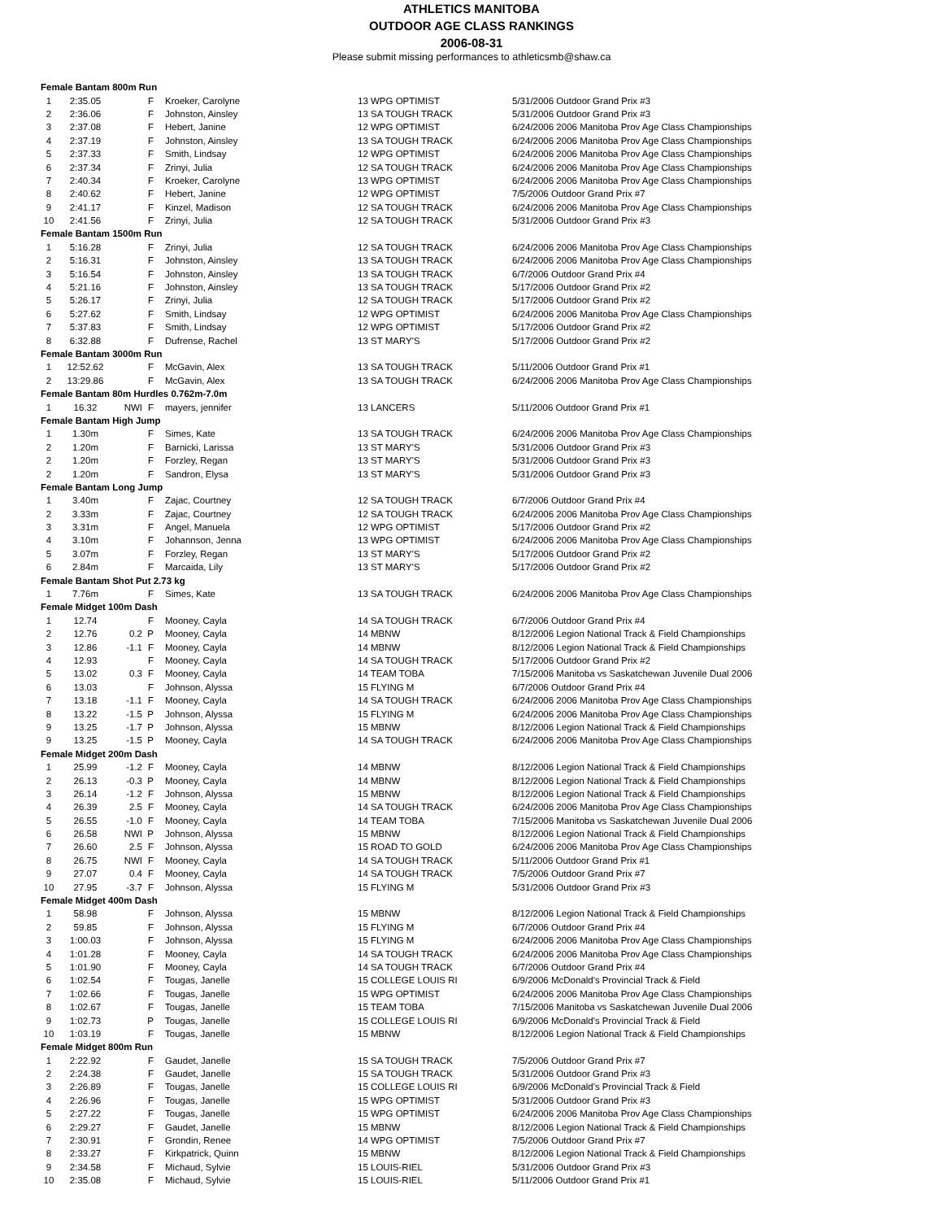ATHLETICS MANITOBA
OUTDOOR AGE CLASS RANKINGS
2006-08-31
Please submit missing performances to athleticsmb@shaw.ca
| Female Bantam 800m Run | | | | | | |
| 1 | 2:35.05 | | F | Kroeker, Carolyne | 13 WPG OPTIMIST | 5/31/2006 Outdoor Grand Prix #3 |
| 2 | 2:36.06 | | F | Johnston, Ainsley | 13 SA TOUGH TRACK | 5/31/2006 Outdoor Grand Prix #3 |
| 3 | 2:37.08 | | F | Hebert, Janine | 12 WPG OPTIMIST | 6/24/2006 2006 Manitoba Prov Age Class Championships |
| 4 | 2:37.19 | | F | Johnston, Ainsley | 13 SA TOUGH TRACK | 6/24/2006 2006 Manitoba Prov Age Class Championships |
| 5 | 2:37.33 | | F | Smith, Lindsay | 12 WPG OPTIMIST | 6/24/2006 2006 Manitoba Prov Age Class Championships |
| 6 | 2:37.34 | | F | Zrinyi, Julia | 12 SA TOUGH TRACK | 6/24/2006 2006 Manitoba Prov Age Class Championships |
| 7 | 2:40.34 | | F | Kroeker, Carolyne | 13 WPG OPTIMIST | 6/24/2006 2006 Manitoba Prov Age Class Championships |
| 8 | 2:40.62 | | F | Hebert, Janine | 12 WPG OPTIMIST | 7/5/2006 Outdoor Grand Prix #7 |
| 9 | 2:41.17 | | F | Kinzel, Madison | 12 SA TOUGH TRACK | 6/24/2006 2006 Manitoba Prov Age Class Championships |
| 10 | 2:41.56 | | F | Zrinyi, Julia | 12 SA TOUGH TRACK | 5/31/2006 Outdoor Grand Prix #3 |
| Female Bantam 1500m Run | | | | | | |
| 1 | 5:16.28 | | F | Zrinyi, Julia | 12 SA TOUGH TRACK | 6/24/2006 2006 Manitoba Prov Age Class Championships |
| 2 | 5:16.31 | | F | Johnston, Ainsley | 13 SA TOUGH TRACK | 6/24/2006 2006 Manitoba Prov Age Class Championships |
| 3 | 5:16.54 | | F | Johnston, Ainsley | 13 SA TOUGH TRACK | 6/7/2006 Outdoor Grand Prix #4 |
| 4 | 5:21.16 | | F | Johnston, Ainsley | 13 SA TOUGH TRACK | 5/17/2006 Outdoor Grand Prix #2 |
| 5 | 5:26.17 | | F | Zrinyi, Julia | 12 SA TOUGH TRACK | 5/17/2006 Outdoor Grand Prix #2 |
| 6 | 5:27.62 | | F | Smith, Lindsay | 12 WPG OPTIMIST | 6/24/2006 2006 Manitoba Prov Age Class Championships |
| 7 | 5:37.83 | | F | Smith, Lindsay | 12 WPG OPTIMIST | 5/17/2006 Outdoor Grand Prix #2 |
| 8 | 6:32.88 | | F | Dufrense, Rachel | 13 ST MARY'S | 5/17/2006 Outdoor Grand Prix #2 |
| Female Bantam 3000m Run | | | | | | |
| 1 | 12:52.62 | | F | McGavin, Alex | 13 SA TOUGH TRACK | 5/11/2006 Outdoor Grand Prix #1 |
| 2 | 13:29.86 | | F | McGavin, Alex | 13 SA TOUGH TRACK | 6/24/2006 2006 Manitoba Prov Age Class Championships |
| Female Bantam 80m Hurdles 0.762m-7.0m | | | | | | |
| 1 | 16.32 | NWI | F | mayers, jennifer | 13 LANCERS | 5/11/2006 Outdoor Grand Prix #1 |
| Female Bantam High Jump | | | | | | |
| 1 | 1.30m | | F | Simes, Kate | 13 SA TOUGH TRACK | 6/24/2006 2006 Manitoba Prov Age Class Championships |
| 2 | 1.20m | | F | Barnicki, Larissa | 13 ST MARY'S | 5/31/2006 Outdoor Grand Prix #3 |
| 2 | 1.20m | | F | Forzley, Regan | 13 ST MARY'S | 5/31/2006 Outdoor Grand Prix #3 |
| 2 | 1.20m | | F | Sandron, Elysa | 13 ST MARY'S | 5/31/2006 Outdoor Grand Prix #3 |
| Female Bantam Long Jump | | | | | | |
| 1 | 3.40m | | F | Zajac, Courtney | 12 SA TOUGH TRACK | 6/7/2006 Outdoor Grand Prix #4 |
| 2 | 3.33m | | F | Zajac, Courtney | 12 SA TOUGH TRACK | 6/24/2006 2006 Manitoba Prov Age Class Championships |
| 3 | 3.31m | | F | Angel, Manuela | 12 WPG OPTIMIST | 5/17/2006 Outdoor Grand Prix #2 |
| 4 | 3.10m | | F | Johannson, Jenna | 13 WPG OPTIMIST | 6/24/2006 2006 Manitoba Prov Age Class Championships |
| 5 | 3.07m | | F | Forzley, Regan | 13 ST MARY'S | 5/17/2006 Outdoor Grand Prix #2 |
| 6 | 2.84m | | F | Marcaida, Lily | 13 ST MARY'S | 5/17/2006 Outdoor Grand Prix #2 |
| Female Bantam Shot Put 2.73 kg | | | | | | |
| 1 | 7.76m | | F | Simes, Kate | 13 SA TOUGH TRACK | 6/24/2006 2006 Manitoba Prov Age Class Championships |
| Female Midget 100m Dash | | | | | | |
| 1 | 12.74 | | F | Mooney, Cayla | 14 SA TOUGH TRACK | 6/7/2006 Outdoor Grand Prix #4 |
| 2 | 12.76 | 0.2 | P | Mooney, Cayla | 14 MBNW | 8/12/2006 Legion National Track & Field Championships |
| 3 | 12.86 | -1.1 | F | Mooney, Cayla | 14 MBNW | 8/12/2006 Legion National Track & Field Championships |
| 4 | 12.93 | | F | Mooney, Cayla | 14 SA TOUGH TRACK | 5/17/2006 Outdoor Grand Prix #2 |
| 5 | 13.02 | 0.3 | F | Mooney, Cayla | 14 TEAM TOBA | 7/15/2006 Manitoba vs Saskatchewan Juvenile Dual 2006 |
| 6 | 13.03 | | F | Johnson, Alyssa | 15 FLYING M | 6/7/2006 Outdoor Grand Prix #4 |
| 7 | 13.18 | -1.1 | F | Mooney, Cayla | 14 SA TOUGH TRACK | 6/24/2006 2006 Manitoba Prov Age Class Championships |
| 8 | 13.22 | -1.5 | P | Johnson, Alyssa | 15 FLYING M | 6/24/2006 2006 Manitoba Prov Age Class Championships |
| 9 | 13.25 | -1.7 | P | Johnson, Alyssa | 15 MBNW | 8/12/2006 Legion National Track & Field Championships |
| 9 | 13.25 | -1.5 | P | Mooney, Cayla | 14 SA TOUGH TRACK | 6/24/2006 2006 Manitoba Prov Age Class Championships |
| Female Midget 200m Dash | | | | | | |
| 1 | 25.99 | -1.2 | F | Mooney, Cayla | 14 MBNW | 8/12/2006 Legion National Track & Field Championships |
| 2 | 26.13 | -0.3 | P | Mooney, Cayla | 14 MBNW | 8/12/2006 Legion National Track & Field Championships |
| 3 | 26.14 | -1.2 | F | Johnson, Alyssa | 15 MBNW | 8/12/2006 Legion National Track & Field Championships |
| 4 | 26.39 | 2.5 | F | Mooney, Cayla | 14 SA TOUGH TRACK | 6/24/2006 2006 Manitoba Prov Age Class Championships |
| 5 | 26.55 | -1.0 | F | Mooney, Cayla | 14 TEAM TOBA | 7/15/2006 Manitoba vs Saskatchewan Juvenile Dual 2006 |
| 6 | 26.58 | NWI | P | Johnson, Alyssa | 15 MBNW | 8/12/2006 Legion National Track & Field Championships |
| 7 | 26.60 | 2.5 | F | Johnson, Alyssa | 15 ROAD TO GOLD | 6/24/2006 2006 Manitoba Prov Age Class Championships |
| 8 | 26.75 | NWI | F | Mooney, Cayla | 14 SA TOUGH TRACK | 5/11/2006 Outdoor Grand Prix #1 |
| 9 | 27.07 | 0.4 | F | Mooney, Cayla | 14 SA TOUGH TRACK | 7/5/2006 Outdoor Grand Prix #7 |
| 10 | 27.95 | -3.7 | F | Johnson, Alyssa | 15 FLYING M | 5/31/2006 Outdoor Grand Prix #3 |
| Female Midget 400m Dash | | | | | | |
| 1 | 58.98 | | F | Johnson, Alyssa | 15 MBNW | 8/12/2006 Legion National Track & Field Championships |
| 2 | 59.85 | | F | Johnson, Alyssa | 15 FLYING M | 6/7/2006 Outdoor Grand Prix #4 |
| 3 | 1:00.03 | | F | Johnson, Alyssa | 15 FLYING M | 6/24/2006 2006 Manitoba Prov Age Class Championships |
| 4 | 1:01.28 | | F | Mooney, Cayla | 14 SA TOUGH TRACK | 6/24/2006 2006 Manitoba Prov Age Class Championships |
| 5 | 1:01.90 | | F | Mooney, Cayla | 14 SA TOUGH TRACK | 6/7/2006 Outdoor Grand Prix #4 |
| 6 | 1:02.54 | | F | Tougas, Janelle | 15 COLLEGE LOUIS RI | 6/9/2006 McDonald's Provincial Track & Field |
| 7 | 1:02.66 | | F | Tougas, Janelle | 15 WPG OPTIMIST | 6/24/2006 2006 Manitoba Prov Age Class Championships |
| 8 | 1:02.67 | | F | Tougas, Janelle | 15 TEAM TOBA | 7/15/2006 Manitoba vs Saskatchewan Juvenile Dual 2006 |
| 9 | 1:02.73 | | P | Tougas, Janelle | 15 COLLEGE LOUIS RI | 6/9/2006 McDonald's Provincial Track & Field |
| 10 | 1:03.19 | | F | Tougas, Janelle | 15 MBNW | 8/12/2006 Legion National Track & Field Championships |
| Female Midget 800m Run | | | | | | |
| 1 | 2:22.92 | | F | Gaudet, Janelle | 15 SA TOUGH TRACK | 7/5/2006 Outdoor Grand Prix #7 |
| 2 | 2:24.38 | | F | Gaudet, Janelle | 15 SA TOUGH TRACK | 5/31/2006 Outdoor Grand Prix #3 |
| 3 | 2:26.89 | | F | Tougas, Janelle | 15 COLLEGE LOUIS RI | 6/9/2006 McDonald's Provincial Track & Field |
| 4 | 2:26.96 | | F | Tougas, Janelle | 15 WPG OPTIMIST | 5/31/2006 Outdoor Grand Prix #3 |
| 5 | 2:27.22 | | F | Tougas, Janelle | 15 WPG OPTIMIST | 6/24/2006 2006 Manitoba Prov Age Class Championships |
| 6 | 2:29.27 | | F | Gaudet, Janelle | 15 MBNW | 8/12/2006 Legion National Track & Field Championships |
| 7 | 2:30.91 | | F | Grondin, Renee | 14 WPG OPTIMIST | 7/5/2006 Outdoor Grand Prix #7 |
| 8 | 2:33.27 | | F | Kirkpatrick, Quinn | 15 MBNW | 8/12/2006 Legion National Track & Field Championships |
| 9 | 2:34.58 | | F | Michaud, Sylvie | 15 LOUIS-RIEL | 5/31/2006 Outdoor Grand Prix #3 |
| 10 | 2:35.08 | | F | Michaud, Sylvie | 15 LOUIS-RIEL | 5/11/2006 Outdoor Grand Prix #1 |